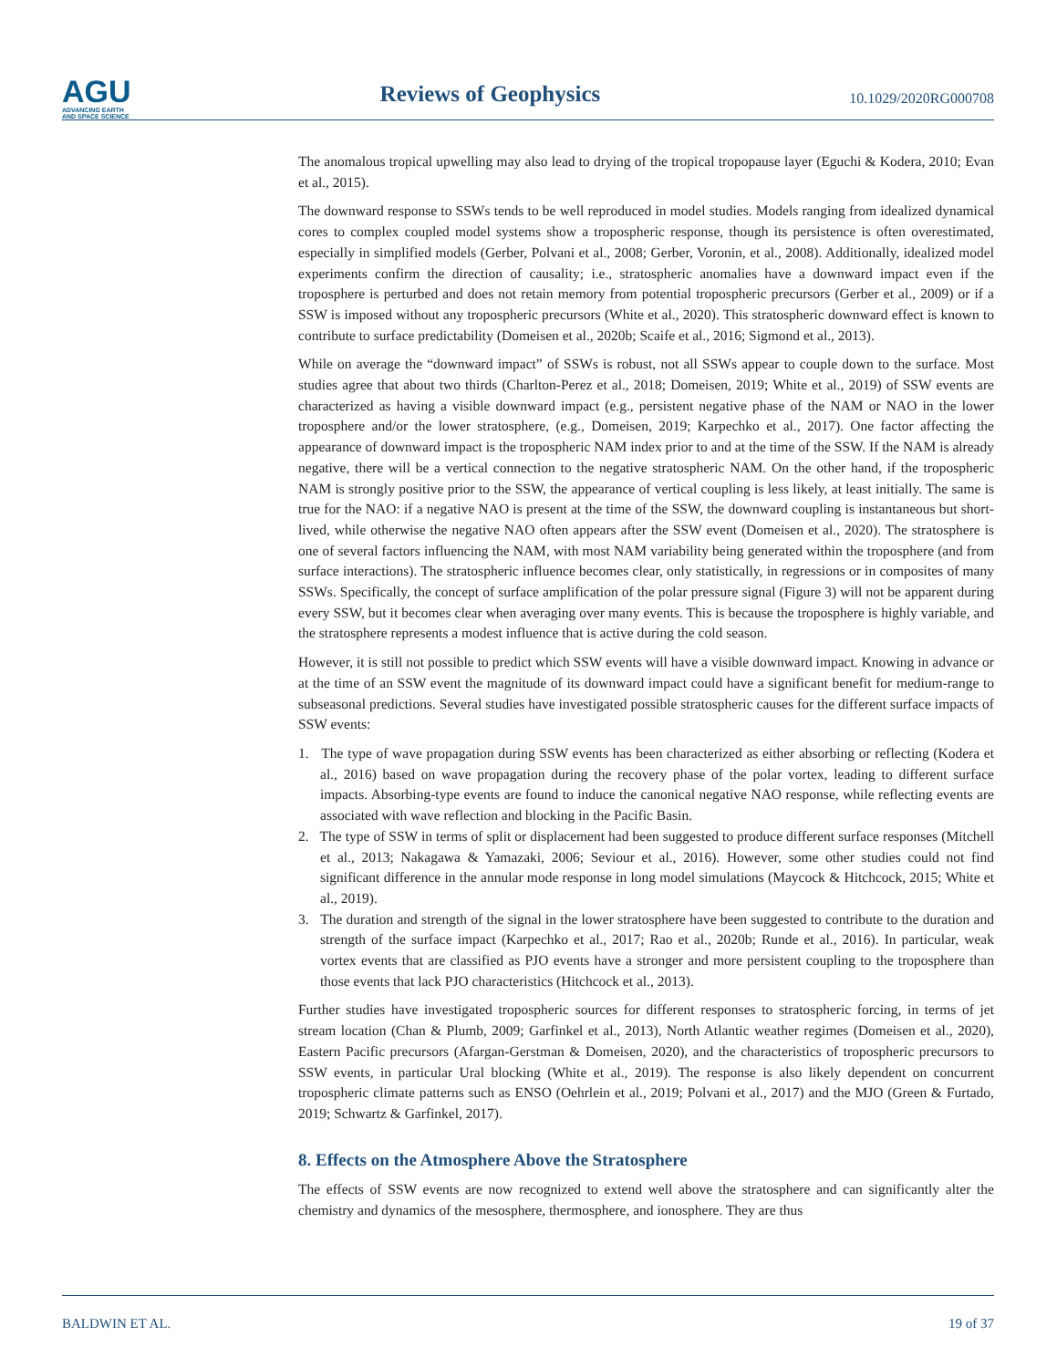AGU
ADVANCING EARTH
AND SPACE SCIENCE
Reviews of Geophysics
10.1029/2020RG000708
The anomalous tropical upwelling may also lead to drying of the tropical tropopause layer (Eguchi & Kodera, 2010; Evan et al., 2015).
The downward response to SSWs tends to be well reproduced in model studies. Models ranging from idealized dynamical cores to complex coupled model systems show a tropospheric response, though its persistence is often overestimated, especially in simplified models (Gerber, Polvani et al., 2008; Gerber, Voronin, et al., 2008). Additionally, idealized model experiments confirm the direction of causality; i.e., stratospheric anomalies have a downward impact even if the troposphere is perturbed and does not retain memory from potential tropospheric precursors (Gerber et al., 2009) or if a SSW is imposed without any tropospheric precursors (White et al., 2020). This stratospheric downward effect is known to contribute to surface predictability (Domeisen et al., 2020b; Scaife et al., 2016; Sigmond et al., 2013).
While on average the “downward impact” of SSWs is robust, not all SSWs appear to couple down to the surface. Most studies agree that about two thirds (Charlton-Perez et al., 2018; Domeisen, 2019; White et al., 2019) of SSW events are characterized as having a visible downward impact (e.g., persistent negative phase of the NAM or NAO in the lower troposphere and/or the lower stratosphere, (e.g., Domeisen, 2019; Karpechko et al., 2017). One factor affecting the appearance of downward impact is the tropospheric NAM index prior to and at the time of the SSW. If the NAM is already negative, there will be a vertical connection to the negative stratospheric NAM. On the other hand, if the tropospheric NAM is strongly positive prior to the SSW, the appearance of vertical coupling is less likely, at least initially. The same is true for the NAO: if a negative NAO is present at the time of the SSW, the downward coupling is instantaneous but short-lived, while otherwise the negative NAO often appears after the SSW event (Domeisen et al., 2020). The stratosphere is one of several factors influencing the NAM, with most NAM variability being generated within the troposphere (and from surface interactions). The stratospheric influence becomes clear, only statistically, in regressions or in composites of many SSWs. Specifically, the concept of surface amplification of the polar pressure signal (Figure 3) will not be apparent during every SSW, but it becomes clear when averaging over many events. This is because the troposphere is highly variable, and the stratosphere represents a modest influence that is active during the cold season.
However, it is still not possible to predict which SSW events will have a visible downward impact. Knowing in advance or at the time of an SSW event the magnitude of its downward impact could have a significant benefit for medium-range to subseasonal predictions. Several studies have investigated possible stratospheric causes for the different surface impacts of SSW events:
1. The type of wave propagation during SSW events has been characterized as either absorbing or reflecting (Kodera et al., 2016) based on wave propagation during the recovery phase of the polar vortex, leading to different surface impacts. Absorbing-type events are found to induce the canonical negative NAO response, while reflecting events are associated with wave reflection and blocking in the Pacific Basin.
2. The type of SSW in terms of split or displacement had been suggested to produce different surface responses (Mitchell et al., 2013; Nakagawa & Yamazaki, 2006; Seviour et al., 2016). However, some other studies could not find significant difference in the annular mode response in long model simulations (Maycock & Hitchcock, 2015; White et al., 2019).
3. The duration and strength of the signal in the lower stratosphere have been suggested to contribute to the duration and strength of the surface impact (Karpechko et al., 2017; Rao et al., 2020b; Runde et al., 2016). In particular, weak vortex events that are classified as PJO events have a stronger and more persistent coupling to the troposphere than those events that lack PJO characteristics (Hitchcock et al., 2013).
Further studies have investigated tropospheric sources for different responses to stratospheric forcing, in terms of jet stream location (Chan & Plumb, 2009; Garfinkel et al., 2013), North Atlantic weather regimes (Domeisen et al., 2020), Eastern Pacific precursors (Afargan-Gerstman & Domeisen, 2020), and the characteristics of tropospheric precursors to SSW events, in particular Ural blocking (White et al., 2019). The response is also likely dependent on concurrent tropospheric climate patterns such as ENSO (Oehrlein et al., 2019; Polvani et al., 2017) and the MJO (Green & Furtado, 2019; Schwartz & Garfinkel, 2017).
8. Effects on the Atmosphere Above the Stratosphere
The effects of SSW events are now recognized to extend well above the stratosphere and can significantly alter the chemistry and dynamics of the mesosphere, thermosphere, and ionosphere. They are thus
BALDWIN ET AL. 19 of 37